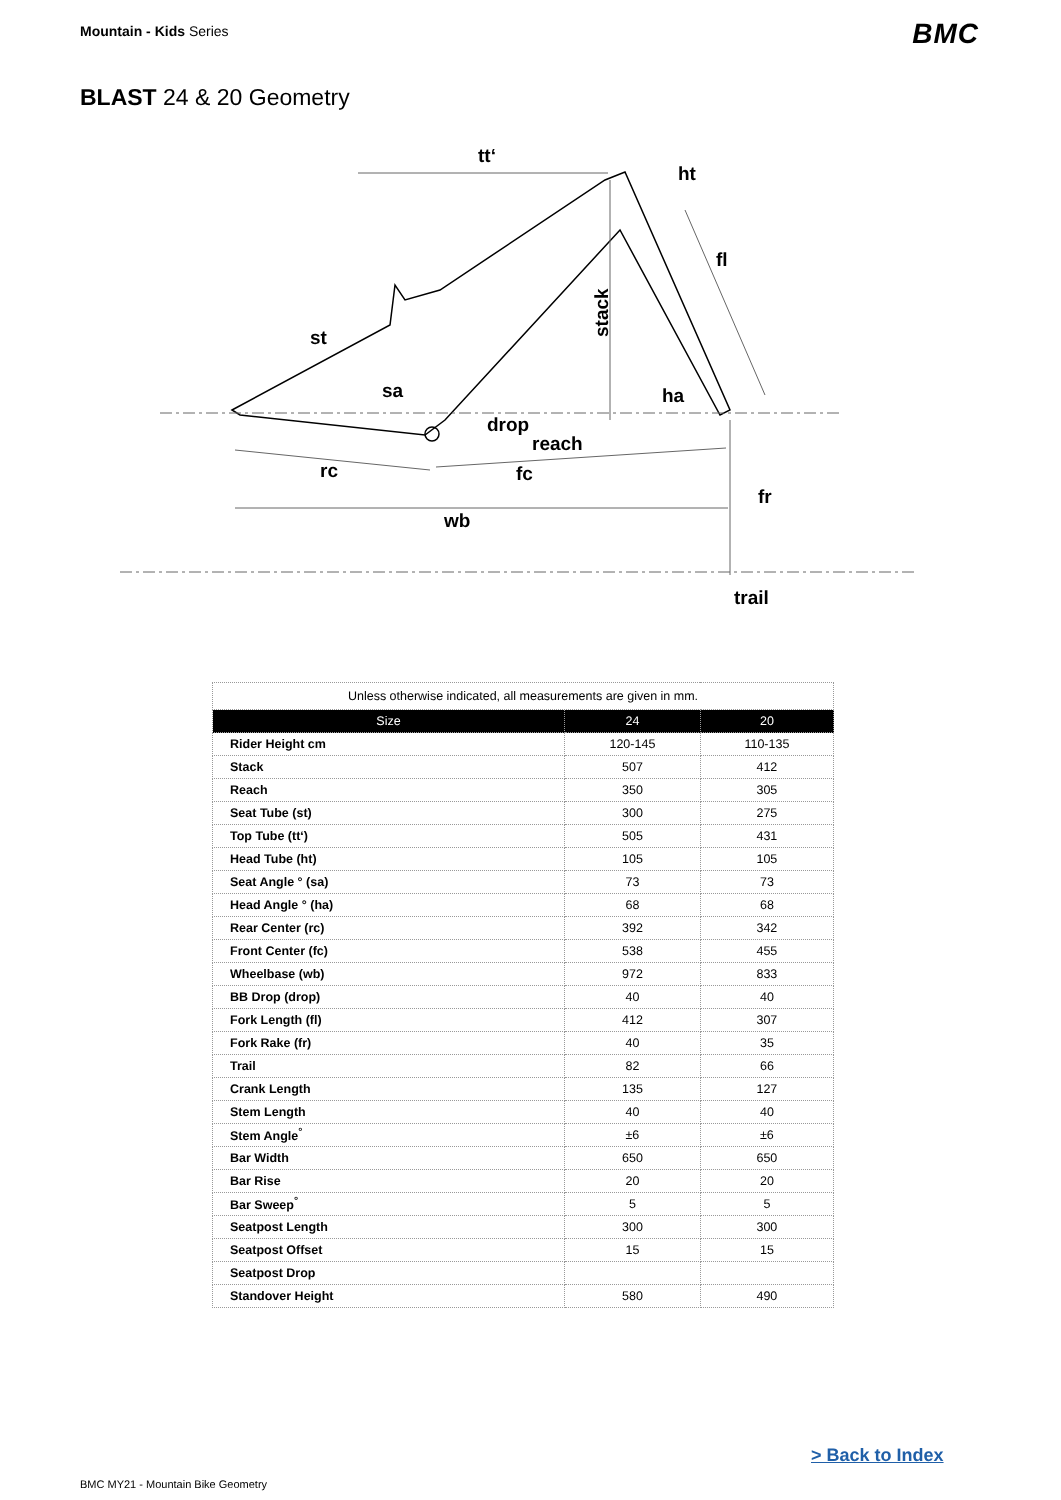Mountain - Kids Series BMC
BLAST 24 & 20 Geometry
tt‘
ht
fl
stack
st
sa
ha
drop
reach
rc
fc
fr
wb
trail
| Unless otherwise indicated, all measurements are given in mm. | | |
| Size | 24 | 20 |
| Rider Height cm | 120-145 | 110-135 |
| Stack | 507 | 412 |
| Reach | 350 | 305 |
| Seat Tube (st) | 300 | 275 |
| Top Tube (tt‘) | 505 | 431 |
| Head Tube (ht) | 105 | 105 |
| Seat Angle ° (sa) | 73 | 73 |
| Head Angle ° (ha) | 68 | 68 |
| Rear Center (rc) | 392 | 342 |
| Front Center (fc) | 538 | 455 |
| Wheelbase (wb) | 972 | 833 |
| BB Drop (drop) | 40 | 40 |
| Fork Length (fl) | 412 | 307 |
| Fork Rake (fr) | 40 | 35 |
| Trail | 82 | 66 |
| Crank Length | 135 | 127 |
| Stem Length | 40 | 40 |
| Stem Angle<sup>°</sup> | ±6 | ±6 |
| Bar Width | 650 | 650 |
| Bar Rise | 20 | 20 |
| Bar Sweep<sup>°</sup> | 5 | 5 |
| Seatpost Length | 300 | 300 |
| Seatpost Offset | 15 | 15 |
| Seatpost Drop | | |
| Standover Height | 580 | 490 |
> Back to Index
BMC MY21 - Mountain Bike Geometry